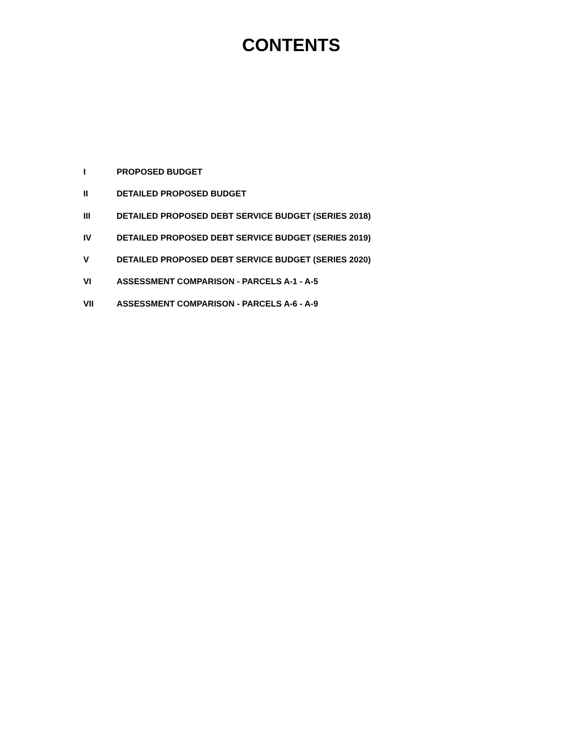CONTENTS
I PROPOSED BUDGET
II DETAILED PROPOSED BUDGET
III DETAILED PROPOSED DEBT SERVICE BUDGET (SERIES 2018)
IV DETAILED PROPOSED DEBT SERVICE BUDGET (SERIES 2019)
V DETAILED PROPOSED DEBT SERVICE BUDGET (SERIES 2020)
VI ASSESSMENT COMPARISON - PARCELS A-1 - A-5
VII ASSESSMENT COMPARISON - PARCELS A-6 - A-9